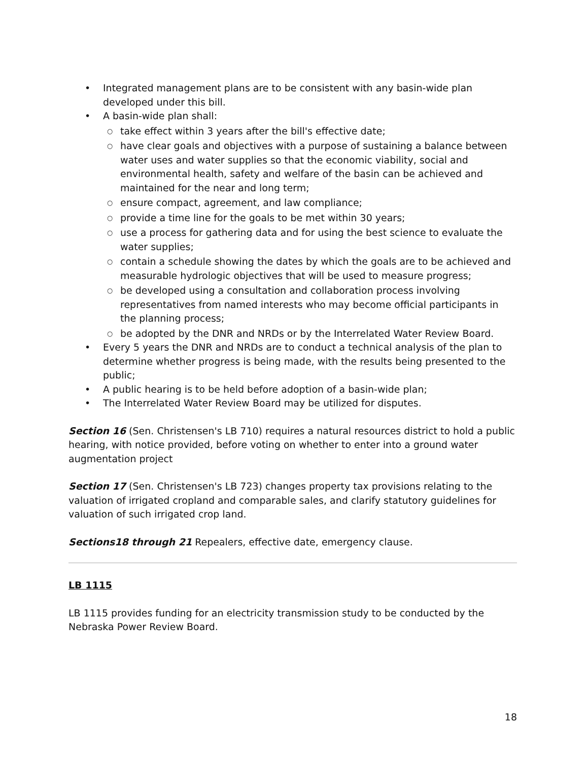• Integrated management plans are to be consistent with any basin-wide plan developed under this bill.
• A basin-wide plan shall:
○ take effect within 3 years after the bill's effective date;
○ have clear goals and objectives with a purpose of sustaining a balance between water uses and water supplies so that the economic viability, social and environmental health, safety and welfare of the basin can be achieved and maintained for the near and long term;
○ ensure compact, agreement, and law compliance;
○ provide a time line for the goals to be met within 30 years;
○ use a process for gathering data and for using the best science to evaluate the water supplies;
○ contain a schedule showing the dates by which the goals are to be achieved and measurable hydrologic objectives that will be used to measure progress;
○ be developed using a consultation and collaboration process involving representatives from named interests who may become official participants in the planning process;
○ be adopted by the DNR and NRDs or by the Interrelated Water Review Board.
• Every 5 years the DNR and NRDs are to conduct a technical analysis of the plan to determine whether progress is being made, with the results being presented to the public;
• A public hearing is to be held before adoption of a basin-wide plan;
• The Interrelated Water Review Board may be utilized for disputes.
Section 16 (Sen. Christensen's LB 710) requires a natural resources district to hold a public hearing, with notice provided, before voting on whether to enter into a ground water augmentation project
Section 17 (Sen. Christensen's LB 723) changes property tax provisions relating to the valuation of irrigated cropland and comparable sales, and clarify statutory guidelines for valuation of such irrigated crop land.
Sections18 through 21 Repealers, effective date, emergency clause.
LB 1115
LB 1115 provides funding for an electricity transmission study to be conducted by the Nebraska Power Review Board.
18